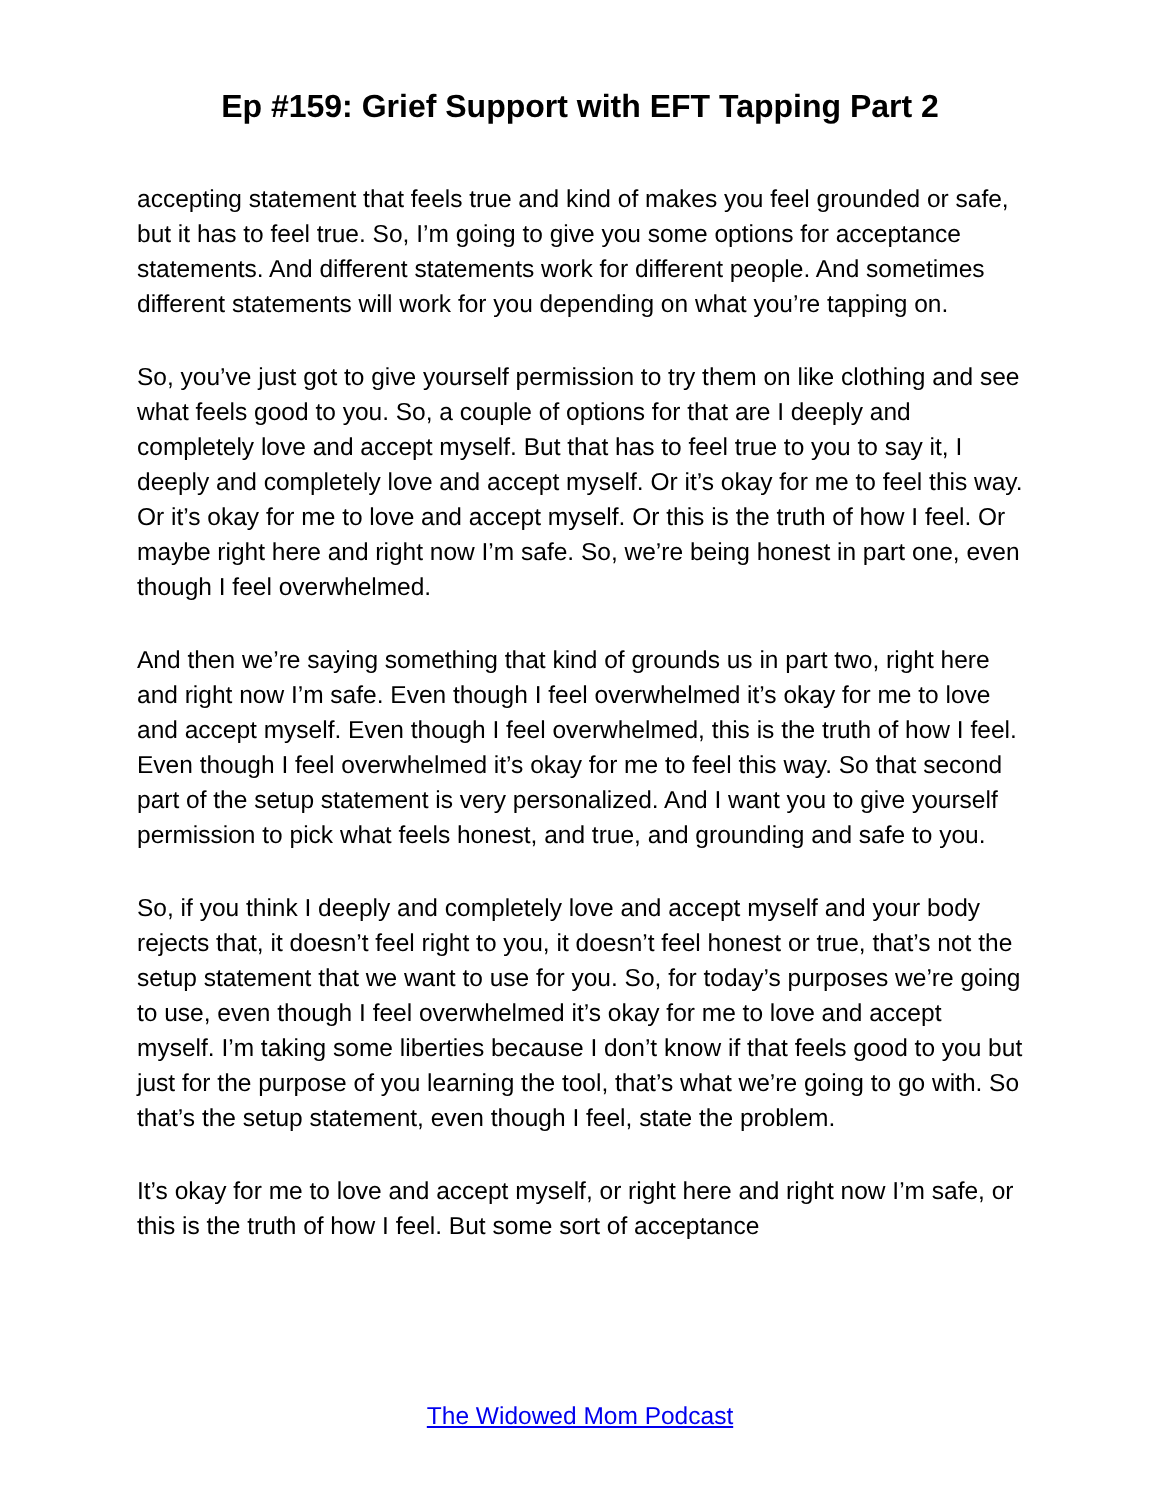Ep #159: Grief Support with EFT Tapping Part 2
accepting statement that feels true and kind of makes you feel grounded or safe, but it has to feel true. So, I’m going to give you some options for acceptance statements. And different statements work for different people. And sometimes different statements will work for you depending on what you’re tapping on.
So, you’ve just got to give yourself permission to try them on like clothing and see what feels good to you. So, a couple of options for that are I deeply and completely love and accept myself. But that has to feel true to you to say it, I deeply and completely love and accept myself. Or it’s okay for me to feel this way. Or it’s okay for me to love and accept myself. Or this is the truth of how I feel. Or maybe right here and right now I’m safe. So, we’re being honest in part one, even though I feel overwhelmed.
And then we’re saying something that kind of grounds us in part two, right here and right now I’m safe. Even though I feel overwhelmed it’s okay for me to love and accept myself. Even though I feel overwhelmed, this is the truth of how I feel. Even though I feel overwhelmed it’s okay for me to feel this way. So that second part of the setup statement is very personalized. And I want you to give yourself permission to pick what feels honest, and true, and grounding and safe to you.
So, if you think I deeply and completely love and accept myself and your body rejects that, it doesn’t feel right to you, it doesn’t feel honest or true, that’s not the setup statement that we want to use for you. So, for today’s purposes we’re going to use, even though I feel overwhelmed it’s okay for me to love and accept myself. I’m taking some liberties because I don’t know if that feels good to you but just for the purpose of you learning the tool, that’s what we’re going to go with. So that’s the setup statement, even though I feel, state the problem.
It’s okay for me to love and accept myself, or right here and right now I’m safe, or this is the truth of how I feel. But some sort of acceptance
The Widowed Mom Podcast